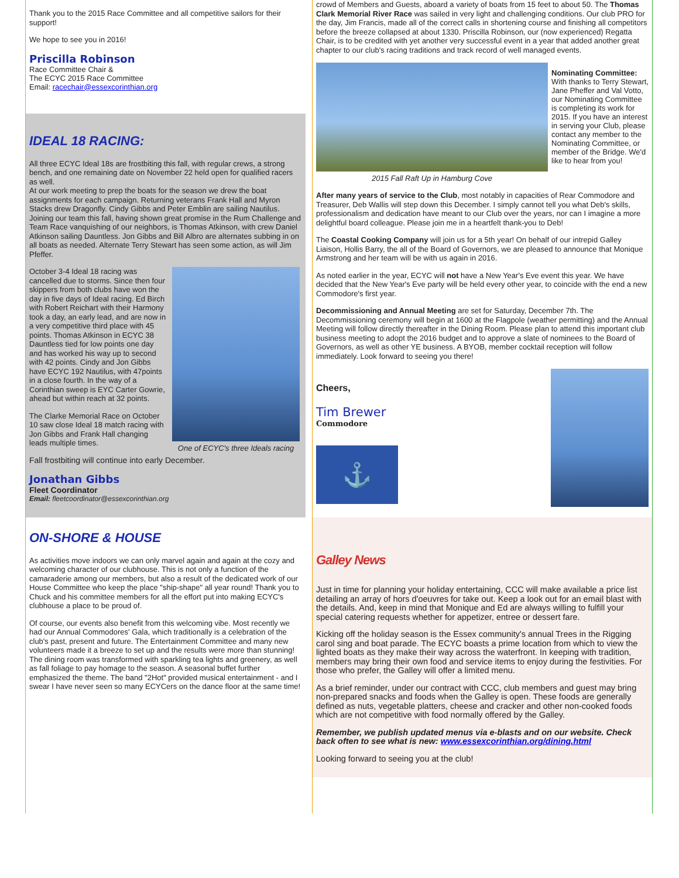Thank you to the 2015 Race Committee and all competitive sailors for their support!
We hope to see you in 2016!
Priscilla Robinson
Race Committee Chair &
The ECYC 2015 Race Committee
Email: racechair@essexcorinthian.org
IDEAL 18 RACING:
All three ECYC Ideal 18s are frostbiting this fall, with regular crews, a strong bench, and one remaining date on November 22 held open for qualified racers as well.
At our work meeting to prep the boats for the season we drew the boat assignments for each campaign. Returning veterans Frank Hall and Myron Stacks drew Dragonfly. Cindy Gibbs and Peter Emblin are sailing Nautilus. Joining our team this fall, having shown great promise in the Rum Challenge and Team Race vanquishing of our neighbors, is Thomas Atkinson, with crew Daniel Atkinson sailing Dauntless. Jon Gibbs and Bill Albro are alternates subbing in on all boats as needed. Alternate Terry Stewart has seen some action, as will Jim Pfeffer.
October 3-4 Ideal 18 racing was cancelled due to storms. Since then four skippers from both clubs have won the day in five days of Ideal racing. Ed Birch with Robert Reichart with their Harmony took a day, an early lead, and are now in a very competitive third place with 45 points. Thomas Atkinson in ECYC 38 Dauntless tied for low points one day and has worked his way up to second with 42 points. Cindy and Jon Gibbs have ECYC 192 Nautilus, with 47points in a close fourth. In the way of a Corinthian sweep is EYC Carter Gowrie, ahead but within reach at 32 points.
The Clarke Memorial Race on October 10 saw close Ideal 18 match racing with Jon Gibbs and Frank Hall changing leads multiple times.
One of ECYC's three Ideals racing
Fall frostbiting will continue into early December.
Jonathan Gibbs
Fleet Coordinator
Email: fleetcoordinator@essexcorinthian.org
ON-SHORE & HOUSE
As activities move indoors we can only marvel again and again at the cozy and welcoming character of our clubhouse. This is not only a function of the camaraderie among our members, but also a result of the dedicated work of our House Committee who keep the place "ship-shape" all year round! Thank you to Chuck and his committee members for all the effort put into making ECYC's clubhouse a place to be proud of.
Of course, our events also benefit from this welcoming vibe. Most recently we had our Annual Commodores' Gala, which traditionally is a celebration of the club's past, present and future. The Entertainment Committee and many new volunteers made it a breeze to set up and the results were more than stunning! The dining room was transformed with sparkling tea lights and greenery, as well as fall foliage to pay homage to the season. A seasonal buffet further emphasized the theme. The band "2Hot" provided musical entertainment - and I swear I have never seen so many ECYCers on the dance floor at the same time!
crowd of Members and Guests, aboard a variety of boats from 15 feet to about 50. The Thomas Clark Memorial River Race was sailed in very light and challenging conditions. Our club PRO for the day, Jim Francis, made all of the correct calls in shortening course and finishing all competitors before the breeze collapsed at about 1330. Priscilla Robinson, our (now experienced) Regatta Chair, is to be credited with yet another very successful event in a year that added another great chapter to our club's racing traditions and track record of well managed events.
2015 Fall Raft Up in Hamburg Cove
Nominating Committee: With thanks to Terry Stewart, Jane Pheffer and Val Votto, our Nominating Committee is completing its work for 2015. If you have an interest in serving your Club, please contact any member to the Nominating Committee, or member of the Bridge. We'd like to hear from you!
After many years of service to the Club, most notably in capacities of Rear Commodore and Treasurer, Deb Wallis will step down this December. I simply cannot tell you what Deb's skills, professionalism and dedication have meant to our Club over the years, nor can I imagine a more delightful board colleague. Please join me in a heartfelt thank-you to Deb!
The Coastal Cooking Company will join us for a 5th year! On behalf of our intrepid Galley Liaison, Hollis Barry, the all of the Board of Governors, we are pleased to announce that Monique Armstrong and her team will be with us again in 2016.
As noted earlier in the year, ECYC will not have a New Year's Eve event this year. We have decided that the New Year's Eve party will be held every other year, to coincide with the end a new Commodore's first year.
Decommissioning and Annual Meeting are set for Saturday, December 7th. The Decommissioning ceremony will begin at 1600 at the Flagpole (weather permitting) and the Annual Meeting will follow directly thereafter in the Dining Room. Please plan to attend this important club business meeting to adopt the 2016 budget and to approve a slate of nominees to the Board of Governors, as well as other YE business. A BYOB, member cocktail reception will follow immediately. Look forward to seeing you there!
Cheers,
Tim Brewer
Commodore
⚓
Galley News
Just in time for planning your holiday entertaining, CCC will make available a price list detailing an array of hors d'oeuvres for take out. Keep a look out for an email blast with the details. And, keep in mind that Monique and Ed are always willing to fulfill your special catering requests whether for appetizer, entree or dessert fare.
Kicking off the holiday season is the Essex community's annual Trees in the Rigging carol sing and boat parade. The ECYC boasts a prime location from which to view the lighted boats as they make their way across the waterfront. In keeping with tradition, members may bring their own food and service items to enjoy during the festivities. For those who prefer, the Galley will offer a limited menu.
As a brief reminder, under our contract with CCC, club members and guest may bring non-prepared snacks and foods when the Galley is open. These foods are generally defined as nuts, vegetable platters, cheese and cracker and other non-cooked foods which are not competitive with food normally offered by the Galley.
Remember, we publish updated menus via e-blasts and on our website. Check back often to see what is new: www.essexcorinthian.org/dining.html
Looking forward to seeing you at the club!